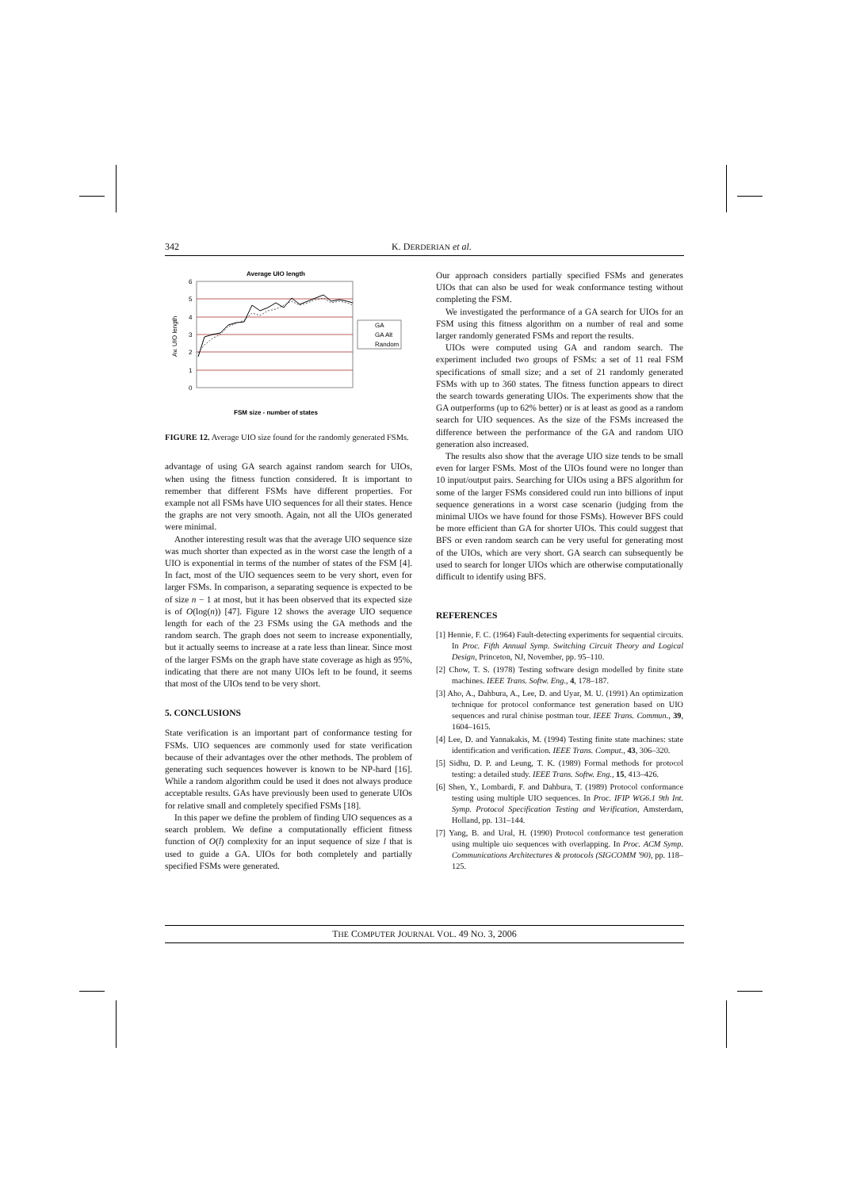342 K. DERDERIAN et al.
Average UIO length
6
5
4
3
2
1
0
Av. UIO length
GA
GA Alt
Random
FSM size - number of states
FIGURE 12. Average UIO size found for the randomly generated FSMs.
advantage of using GA search against random search for UIOs, when using the fitness function considered. It is important to remember that different FSMs have different properties. For example not all FSMs have UIO sequences for all their states. Hence the graphs are not very smooth. Again, not all the UIOs generated were minimal.
Another interesting result was that the average UIO sequence size was much shorter than expected as in the worst case the length of a UIO is exponential in terms of the number of states of the FSM [4]. In fact, most of the UIO sequences seem to be very short, even for larger FSMs. In comparison, a separating sequence is expected to be of size n − 1 at most, but it has been observed that its expected size is of O(log(n)) [47]. Figure 12 shows the average UIO sequence length for each of the 23 FSMs using the GA methods and the random search. The graph does not seem to increase exponentially, but it actually seems to increase at a rate less than linear. Since most of the larger FSMs on the graph have state coverage as high as 95%, indicating that there are not many UIOs left to be found, it seems that most of the UIOs tend to be very short.
5. CONCLUSIONS
State verification is an important part of conformance testing for FSMs. UIO sequences are commonly used for state verification because of their advantages over the other methods. The problem of generating such sequences however is known to be NP-hard [16]. While a random algorithm could be used it does not always produce acceptable results. GAs have previously been used to generate UIOs for relative small and completely specified FSMs [18].
In this paper we define the problem of finding UIO sequences as a search problem. We define a computationally efficient fitness function of O(l) complexity for an input sequence of size l that is used to guide a GA. UIOs for both completely and partially specified FSMs were generated.
Our approach considers partially specified FSMs and generates UIOs that can also be used for weak conformance testing without completing the FSM.
We investigated the performance of a GA search for UIOs for an FSM using this fitness algorithm on a number of real and some larger randomly generated FSMs and report the results.
UIOs were computed using GA and random search. The experiment included two groups of FSMs: a set of 11 real FSM specifications of small size; and a set of 21 randomly generated FSMs with up to 360 states. The fitness function appears to direct the search towards generating UIOs. The experiments show that the GA outperforms (up to 62% better) or is at least as good as a random search for UIO sequences. As the size of the FSMs increased the difference between the performance of the GA and random UIO generation also increased.
The results also show that the average UIO size tends to be small even for larger FSMs. Most of the UIOs found were no longer than 10 input/output pairs. Searching for UIOs using a BFS algorithm for some of the larger FSMs considered could run into billions of input sequence generations in a worst case scenario (judging from the minimal UIOs we have found for those FSMs). However BFS could be more efficient than GA for shorter UIOs. This could suggest that BFS or even random search can be very useful for generating most of the UIOs, which are very short. GA search can subsequently be used to search for longer UIOs which are otherwise computationally difficult to identify using BFS.
REFERENCES
[1] Hennie, F. C. (1964) Fault-detecting experiments for sequential circuits. In Proc. Fifth Annual Symp. Switching Circuit Theory and Logical Design, Princeton, NJ, November, pp. 95–110.
[2] Chow, T. S. (1978) Testing software design modelled by finite state machines. IEEE Trans. Softw. Eng., 4, 178–187.
[3] Aho, A., Dahbura, A., Lee, D. and Uyar, M. U. (1991) An optimization technique for protocol conformance test generation based on UIO sequences and rural chinise postman tour. IEEE Trans. Commun., 39, 1604–1615.
[4] Lee, D. and Yannakakis, M. (1994) Testing finite state machines: state identification and verification. IEEE Trans. Comput., 43, 306–320.
[5] Sidhu, D. P. and Leung, T. K. (1989) Formal methods for protocol testing: a detailed study. IEEE Trans. Softw. Eng., 15, 413–426.
[6] Shen, Y., Lombardi, F. and Dahbura, T. (1989) Protocol conformance testing using multiple UIO sequences. In Proc. IFIP WG6.1 9th Int. Symp. Protocol Specification Testing and Verification, Amsterdam, Holland, pp. 131–144.
[7] Yang, B. and Ural, H. (1990) Protocol conformance test generation using multiple uio sequences with overlapping. In Proc. ACM Symp. Communications Architectures & protocols (SIGCOMM '90), pp. 118–125.
THE COMPUTER JOURNAL VOL. 49 NO. 3, 2006